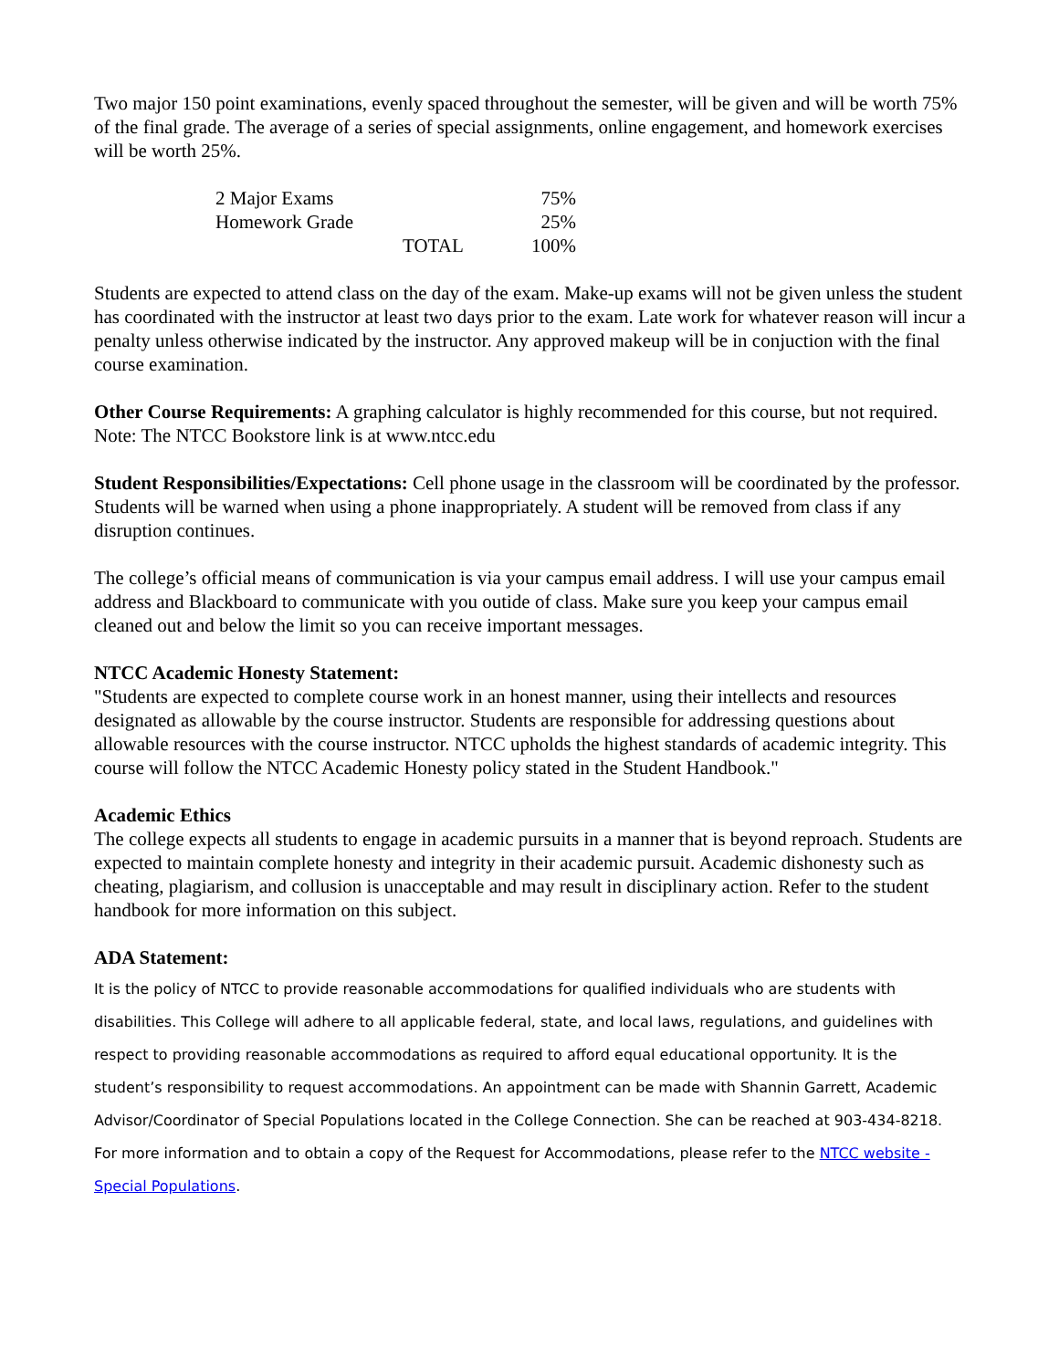Two major 150 point examinations, evenly spaced throughout the semester, will be given and will be worth 75% of the final grade. The average of a series of special assignments, online engagement, and homework exercises will be worth 25%.
| 2 Major Exams | | 75% |
| Homework Grade | | 25% |
| | TOTAL | 100% |
Students are expected to attend class on the day of the exam. Make-up exams will not be given unless the student has coordinated with the instructor at least two days prior to the exam. Late work for whatever reason will incur a penalty unless otherwise indicated by the instructor. Any approved makeup will be in conjuction with the final course examination.
Other Course Requirements: A graphing calculator is highly recommended for this course, but not required. Note: The NTCC Bookstore link is at www.ntcc.edu
Student Responsibilities/Expectations: Cell phone usage in the classroom will be coordinated by the professor. Students will be warned when using a phone inappropriately. A student will be removed from class if any disruption continues.
The college’s official means of communication is via your campus email address. I will use your campus email address and Blackboard to communicate with you outide of class. Make sure you keep your campus email cleaned out and below the limit so you can receive important messages.
NTCC Academic Honesty Statement:
"Students are expected to complete course work in an honest manner, using their intellects and resources designated as allowable by the course instructor. Students are responsible for addressing questions about allowable resources with the course instructor. NTCC upholds the highest standards of academic integrity. This course will follow the NTCC Academic Honesty policy stated in the Student Handbook."
Academic Ethics
The college expects all students to engage in academic pursuits in a manner that is beyond reproach. Students are expected to maintain complete honesty and integrity in their academic pursuit. Academic dishonesty such as cheating, plagiarism, and collusion is unacceptable and may result in disciplinary action. Refer to the student handbook for more information on this subject.
ADA Statement:
It is the policy of NTCC to provide reasonable accommodations for qualified individuals who are students with disabilities. This College will adhere to all applicable federal, state, and local laws, regulations, and guidelines with respect to providing reasonable accommodations as required to afford equal educational opportunity. It is the student’s responsibility to request accommodations. An appointment can be made with Shannin Garrett, Academic Advisor/Coordinator of Special Populations located in the College Connection. She can be reached at 903-434-8218. For more information and to obtain a copy of the Request for Accommodations, please refer to the NTCC website - Special Populations.